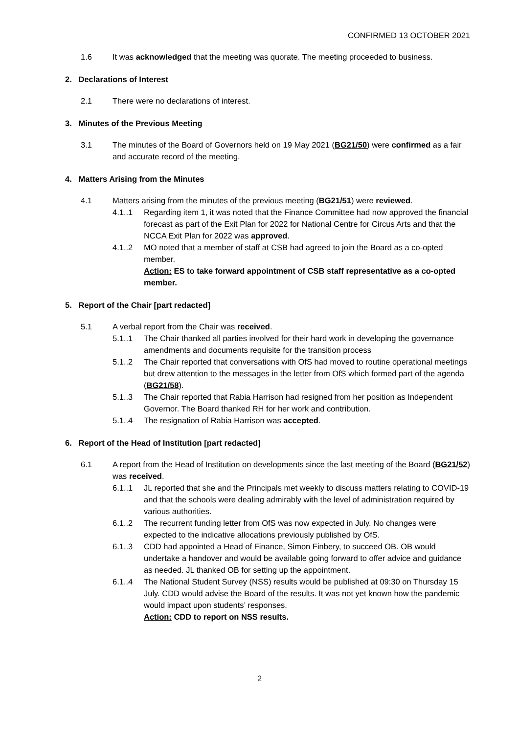CONFIRMED 13 OCTOBER 2021
1.6 It was acknowledged that the meeting was quorate. The meeting proceeded to business.
2. Declarations of Interest
2.1 There were no declarations of interest.
3. Minutes of the Previous Meeting
3.1 The minutes of the Board of Governors held on 19 May 2021 (BG21/50) were confirmed as a fair and accurate record of the meeting.
4. Matters Arising from the Minutes
4.1 Matters arising from the minutes of the previous meeting (BG21/51) were reviewed.
4.1..1 Regarding item 1, it was noted that the Finance Committee had now approved the financial forecast as part of the Exit Plan for 2022 for National Centre for Circus Arts and that the NCCA Exit Plan for 2022 was approved.
4.1..2 MO noted that a member of staff at CSB had agreed to join the Board as a co-opted member.
Action: ES to take forward appointment of CSB staff representative as a co-opted member.
5. Report of the Chair [part redacted]
5.1 A verbal report from the Chair was received.
5.1..1 The Chair thanked all parties involved for their hard work in developing the governance amendments and documents requisite for the transition process
5.1..2 The Chair reported that conversations with OfS had moved to routine operational meetings but drew attention to the messages in the letter from OfS which formed part of the agenda (BG21/58).
5.1..3 The Chair reported that Rabia Harrison had resigned from her position as Independent Governor. The Board thanked RH for her work and contribution.
5.1..4 The resignation of Rabia Harrison was accepted.
6. Report of the Head of Institution [part redacted]
6.1 A report from the Head of Institution on developments since the last meeting of the Board (BG21/52) was received.
6.1..1 JL reported that she and the Principals met weekly to discuss matters relating to COVID-19 and that the schools were dealing admirably with the level of administration required by various authorities.
6.1..2 The recurrent funding letter from OfS was now expected in July. No changes were expected to the indicative allocations previously published by OfS.
6.1..3 CDD had appointed a Head of Finance, Simon Finbery, to succeed OB. OB would undertake a handover and would be available going forward to offer advice and guidance as needed. JL thanked OB for setting up the appointment.
6.1..4 The National Student Survey (NSS) results would be published at 09:30 on Thursday 15 July. CDD would advise the Board of the results. It was not yet known how the pandemic would impact upon students’ responses.
Action: CDD to report on NSS results.
2